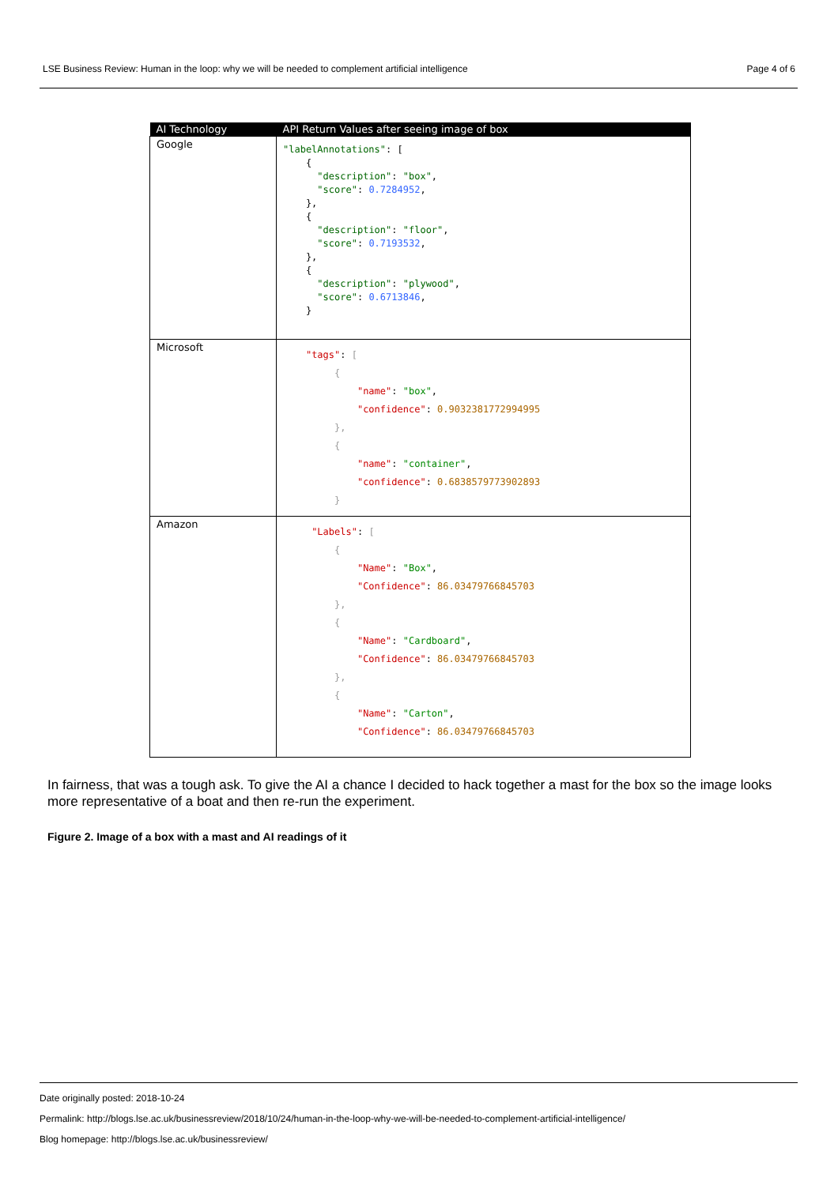LSE Business Review: Human in the loop: why we will be needed to complement artificial intelligence Page 4 of 6
| AI Technology | API Return Values after seeing image of box |
| --- | --- |
| Google | "labelAnnotations" : [ { "description" : "box" , "score" : 0.7284952 , }, { "description" : "floor" , "score" : 0.7193532 , }, { "description" : "plywood" , "score" : 0.6713846 , } |
| Microsoft | "tags" : [ { "name" : "box" , "confidence" : 0.9032381772994995 }, { "name" : "container" , "confidence" : 0.6838579773902893 } |
| Amazon | "Labels" : [ { "Name" : "Box" , "Confidence" : 86.03479766845703 }, { "Name" : "Cardboard" , "Confidence" : 86.03479766845703 }, { "Name" : "Carton" , "Confidence" : 86.03479766845703 |
In fairness, that was a tough ask. To give the AI a chance I decided to hack together a mast for the box so the image looks more representative of a boat and then re-run the experiment.
Figure 2. Image of a box with a mast and AI readings of it
Date originally posted: 2018-10-24
Permalink: http://blogs.lse.ac.uk/businessreview/2018/10/24/human-in-the-loop-why-we-will-be-needed-to-complement-artificial-intelligence/
Blog homepage: http://blogs.lse.ac.uk/businessreview/